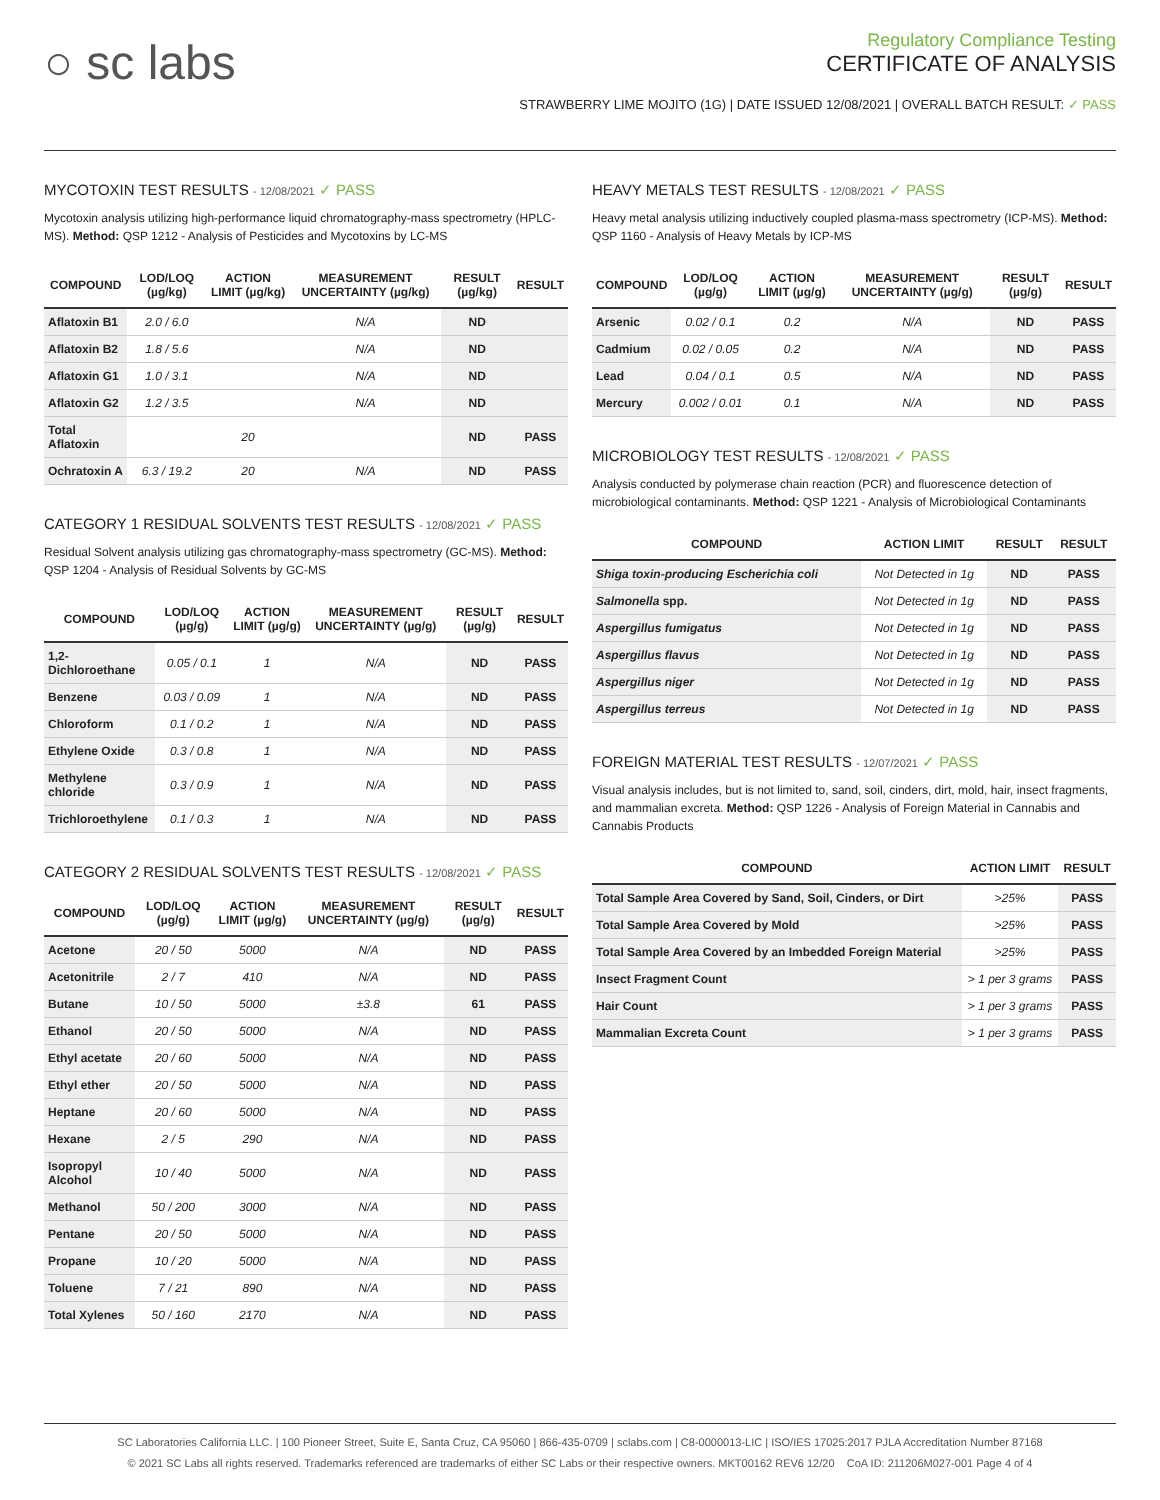○ sc labs
Regulatory Compliance Testing
CERTIFICATE OF ANALYSIS
STRAWBERRY LIME MOJITO (1G) | DATE ISSUED 12/08/2021 | OVERALL BATCH RESULT: ✓ PASS
MYCOTOXIN TEST RESULTS - 12/08/2021 ✓ PASS
Mycotoxin analysis utilizing high-performance liquid chromatography-mass spectrometry (HPLC-MS). Method: QSP 1212 - Analysis of Pesticides and Mycotoxins by LC-MS
| COMPOUND | LOD/LOQ (µg/kg) | ACTION LIMIT (µg/kg) | MEASUREMENT UNCERTAINTY (µg/kg) | RESULT (µg/kg) | RESULT |
| --- | --- | --- | --- | --- | --- |
| Aflatoxin B1 | 2.0 / 6.0 | | N/A | ND | |
| Aflatoxin B2 | 1.8 / 5.6 | | N/A | ND | |
| Aflatoxin G1 | 1.0 / 3.1 | | N/A | ND | |
| Aflatoxin G2 | 1.2 / 3.5 | | N/A | ND | |
| Total Aflatoxin | | 20 | | ND | PASS |
| Ochratoxin A | 6.3 / 19.2 | 20 | N/A | ND | PASS |
CATEGORY 1 RESIDUAL SOLVENTS TEST RESULTS - 12/08/2021 ✓ PASS
Residual Solvent analysis utilizing gas chromatography-mass spectrometry (GC-MS). Method: QSP 1204 - Analysis of Residual Solvents by GC-MS
| COMPOUND | LOD/LOQ (µg/g) | ACTION LIMIT (µg/g) | MEASUREMENT UNCERTAINTY (µg/g) | RESULT (µg/g) | RESULT |
| --- | --- | --- | --- | --- | --- |
| 1,2-Dichloroethane | 0.05 / 0.1 | 1 | N/A | ND | PASS |
| Benzene | 0.03 / 0.09 | 1 | N/A | ND | PASS |
| Chloroform | 0.1 / 0.2 | 1 | N/A | ND | PASS |
| Ethylene Oxide | 0.3 / 0.8 | 1 | N/A | ND | PASS |
| Methylene chloride | 0.3 / 0.9 | 1 | N/A | ND | PASS |
| Trichloroethylene | 0.1 / 0.3 | 1 | N/A | ND | PASS |
CATEGORY 2 RESIDUAL SOLVENTS TEST RESULTS - 12/08/2021 ✓ PASS
| COMPOUND | LOD/LOQ (µg/g) | ACTION LIMIT (µg/g) | MEASUREMENT UNCERTAINTY (µg/g) | RESULT (µg/g) | RESULT |
| --- | --- | --- | --- | --- | --- |
| Acetone | 20 / 50 | 5000 | N/A | ND | PASS |
| Acetonitrile | 2 / 7 | 410 | N/A | ND | PASS |
| Butane | 10 / 50 | 5000 | ±3.8 | 61 | PASS |
| Ethanol | 20 / 50 | 5000 | N/A | ND | PASS |
| Ethyl acetate | 20 / 60 | 5000 | N/A | ND | PASS |
| Ethyl ether | 20 / 50 | 5000 | N/A | ND | PASS |
| Heptane | 20 / 60 | 5000 | N/A | ND | PASS |
| Hexane | 2 / 5 | 290 | N/A | ND | PASS |
| Isopropyl Alcohol | 10 / 40 | 5000 | N/A | ND | PASS |
| Methanol | 50 / 200 | 3000 | N/A | ND | PASS |
| Pentane | 20 / 50 | 5000 | N/A | ND | PASS |
| Propane | 10 / 20 | 5000 | N/A | ND | PASS |
| Toluene | 7 / 21 | 890 | N/A | ND | PASS |
| Total Xylenes | 50 / 160 | 2170 | N/A | ND | PASS |
HEAVY METALS TEST RESULTS - 12/08/2021 ✓ PASS
Heavy metal analysis utilizing inductively coupled plasma-mass spectrometry (ICP-MS). Method: QSP 1160 - Analysis of Heavy Metals by ICP-MS
| COMPOUND | LOD/LOQ (µg/g) | ACTION LIMIT (µg/g) | MEASUREMENT UNCERTAINTY (µg/g) | RESULT (µg/g) | RESULT |
| --- | --- | --- | --- | --- | --- |
| Arsenic | 0.02 / 0.1 | 0.2 | N/A | ND | PASS |
| Cadmium | 0.02 / 0.05 | 0.2 | N/A | ND | PASS |
| Lead | 0.04 / 0.1 | 0.5 | N/A | ND | PASS |
| Mercury | 0.002 / 0.01 | 0.1 | N/A | ND | PASS |
MICROBIOLOGY TEST RESULTS - 12/08/2021 ✓ PASS
Analysis conducted by polymerase chain reaction (PCR) and fluorescence detection of microbiological contaminants. Method: QSP 1221 - Analysis of Microbiological Contaminants
| COMPOUND | ACTION LIMIT | RESULT | RESULT |
| --- | --- | --- | --- |
| Shiga toxin-producing Escherichia coli | Not Detected in 1g | ND | PASS |
| Salmonella spp. | Not Detected in 1g | ND | PASS |
| Aspergillus fumigatus | Not Detected in 1g | ND | PASS |
| Aspergillus flavus | Not Detected in 1g | ND | PASS |
| Aspergillus niger | Not Detected in 1g | ND | PASS |
| Aspergillus terreus | Not Detected in 1g | ND | PASS |
FOREIGN MATERIAL TEST RESULTS - 12/07/2021 ✓ PASS
Visual analysis includes, but is not limited to, sand, soil, cinders, dirt, mold, hair, insect fragments, and mammalian excreta. Method: QSP 1226 - Analysis of Foreign Material in Cannabis and Cannabis Products
| COMPOUND | ACTION LIMIT | RESULT |
| --- | --- | --- |
| Total Sample Area Covered by Sand, Soil, Cinders, or Dirt | >25% | PASS |
| Total Sample Area Covered by Mold | >25% | PASS |
| Total Sample Area Covered by an Imbedded Foreign Material | >25% | PASS |
| Insect Fragment Count | > 1 per 3 grams | PASS |
| Hair Count | > 1 per 3 grams | PASS |
| Mammalian Excreta Count | > 1 per 3 grams | PASS |
SC Laboratories California LLC. | 100 Pioneer Street, Suite E, Santa Cruz, CA 95060 | 866-435-0709 | sclabs.com | C8-0000013-LIC | ISO/IES 17025:2017 PJLA Accreditation Number 87168
© 2021 SC Labs all rights reserved. Trademarks referenced are trademarks of either SC Labs or their respective owners. MKT00162 REV6 12/20 CoA ID: 211206M027-001 Page 4 of 4